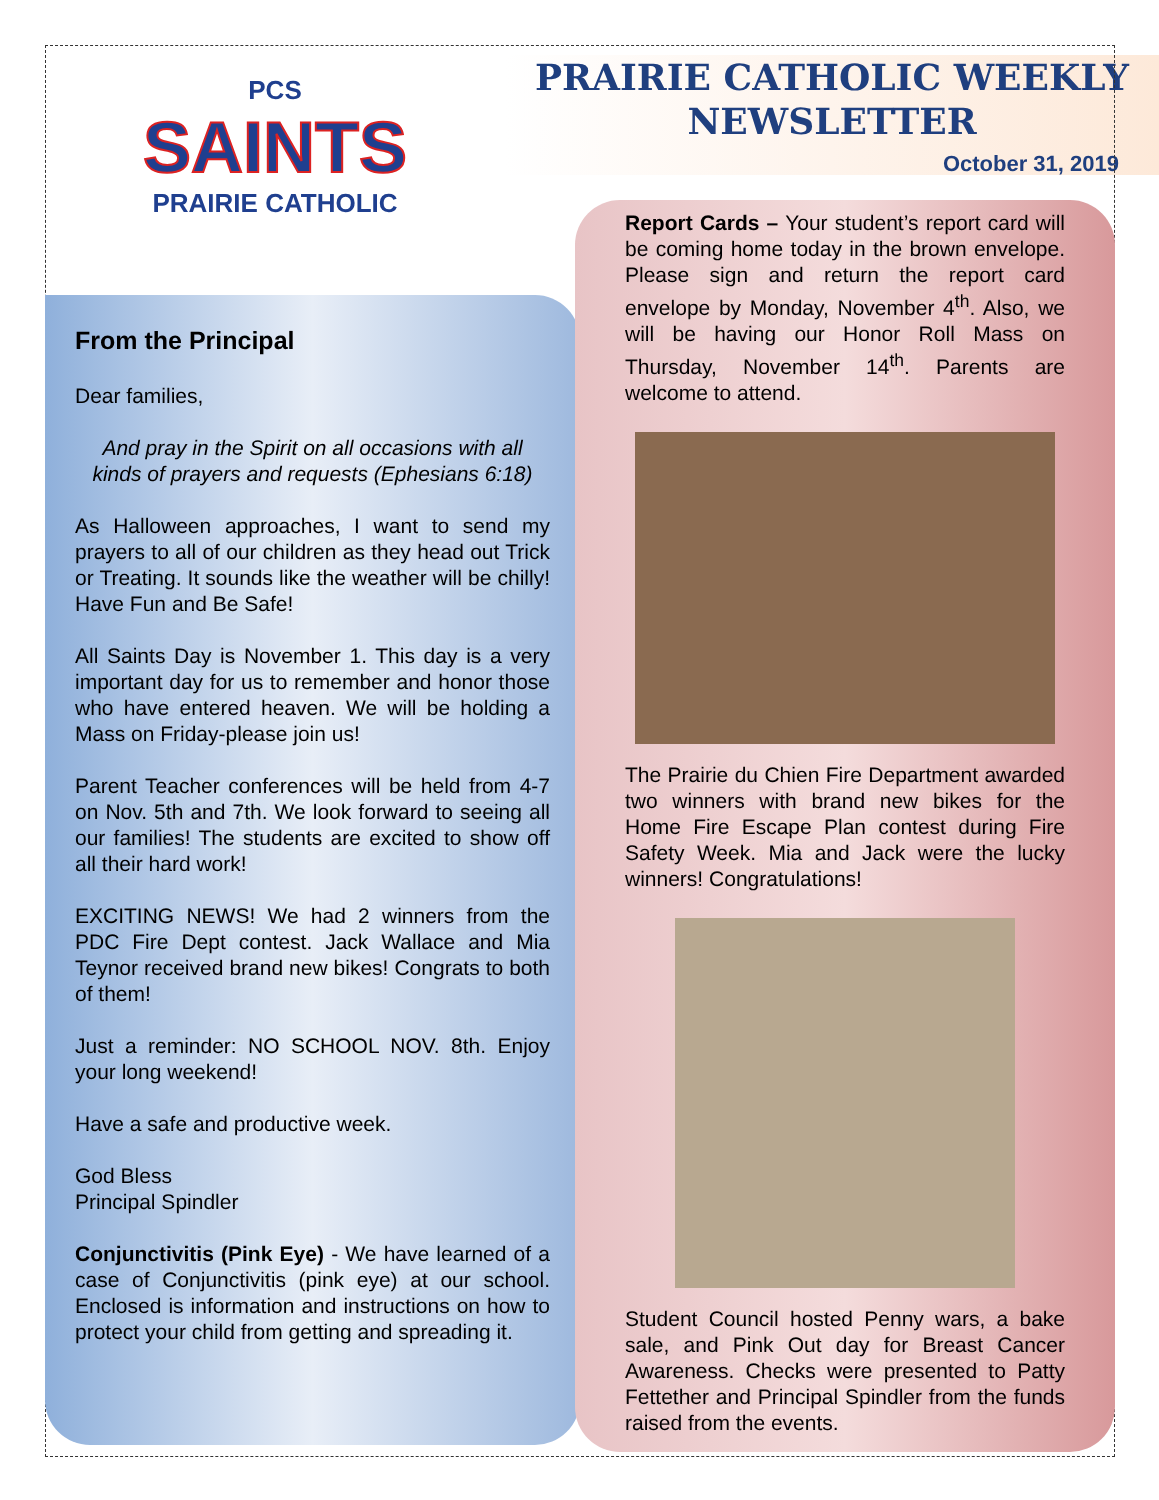PCS
SAINTS
PRAIRIE CATHOLIC
PRAIRIE CATHOLIC WEEKLY
NEWSLETTER
October 31, 2019
From the Principal
Dear families,
And pray in the Spirit on all occasions with all kinds of prayers and requests (Ephesians 6:18)
As Halloween approaches, I want to send my prayers to all of our children as they head out Trick or Treating. It sounds like the weather will be chilly! Have Fun and Be Safe!
All Saints Day is November 1. This day is a very important day for us to remember and honor those who have entered heaven. We will be holding a Mass on Friday-please join us!
Parent Teacher conferences will be held from 4-7 on Nov. 5th and 7th. We look forward to seeing all our families! The students are excited to show off all their hard work!
EXCITING NEWS! We had 2 winners from the PDC Fire Dept contest. Jack Wallace and Mia Teynor received brand new bikes! Congrats to both of them!
Just a reminder: NO SCHOOL NOV. 8th. Enjoy your long weekend!
Have a safe and productive week.
God Bless
Principal Spindler
Conjunctivitis (Pink Eye) - We have learned of a case of Conjunctivitis (pink eye) at our school. Enclosed is information and instructions on how to protect your child from getting and spreading it.
Report Cards – Your student’s report card will be coming home today in the brown envelope. Please sign and return the report card envelope by Monday, November 4<sup>th</sup>. Also, we will be having our Honor Roll Mass on Thursday, November 14<sup>th</sup>. Parents are welcome to attend.
The Prairie du Chien Fire Department awarded two winners with brand new bikes for the Home Fire Escape Plan contest during Fire Safety Week. Mia and Jack were the lucky winners! Congratulations!
Student Council hosted Penny wars, a bake sale, and Pink Out day for Breast Cancer Awareness. Checks were presented to Patty Fettether and Principal Spindler from the funds raised from the events.